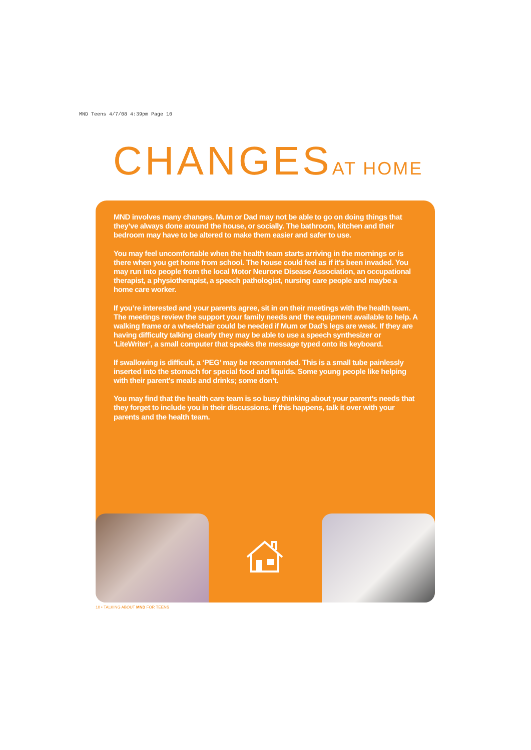MND Teens 4/7/08 4:39pm Page 10
CHANGESAT HOME
MND involves many changes. Mum or Dad may not be able to go on doing things that they’ve always done around the house, or socially. The bathroom, kitchen and their bedroom may have to be altered to make them easier and safer to use.
You may feel uncomfortable when the health team starts arriving in the mornings or is there when you get home from school. The house could feel as if it’s been invaded. You may run into people from the local Motor Neurone Disease Association, an occupational therapist, a physiotherapist, a speech pathologist, nursing care people and maybe a home care worker.
If you’re interested and your parents agree, sit in on their meetings with the health team. The meetings review the support your family needs and the equipment available to help. A walking frame or a wheelchair could be needed if Mum or Dad’s legs are weak. If they are having difficulty talking clearly they may be able to use a speech synthesizer or ‘LiteWriter’, a small computer that speaks the message typed onto its keyboard.
If swallowing is difficult, a ‘PEG’ may be recommended. This is a small tube painlessly inserted into the stomach for special food and liquids. Some young people like helping with their parent’s meals and drinks; some don’t.
You may find that the health care team is so busy thinking about your parent’s needs that they forget to include you in their discussions. If this happens, talk it over with your parents and the health team.
10 • TALKING ABOUT MND FOR TEENS